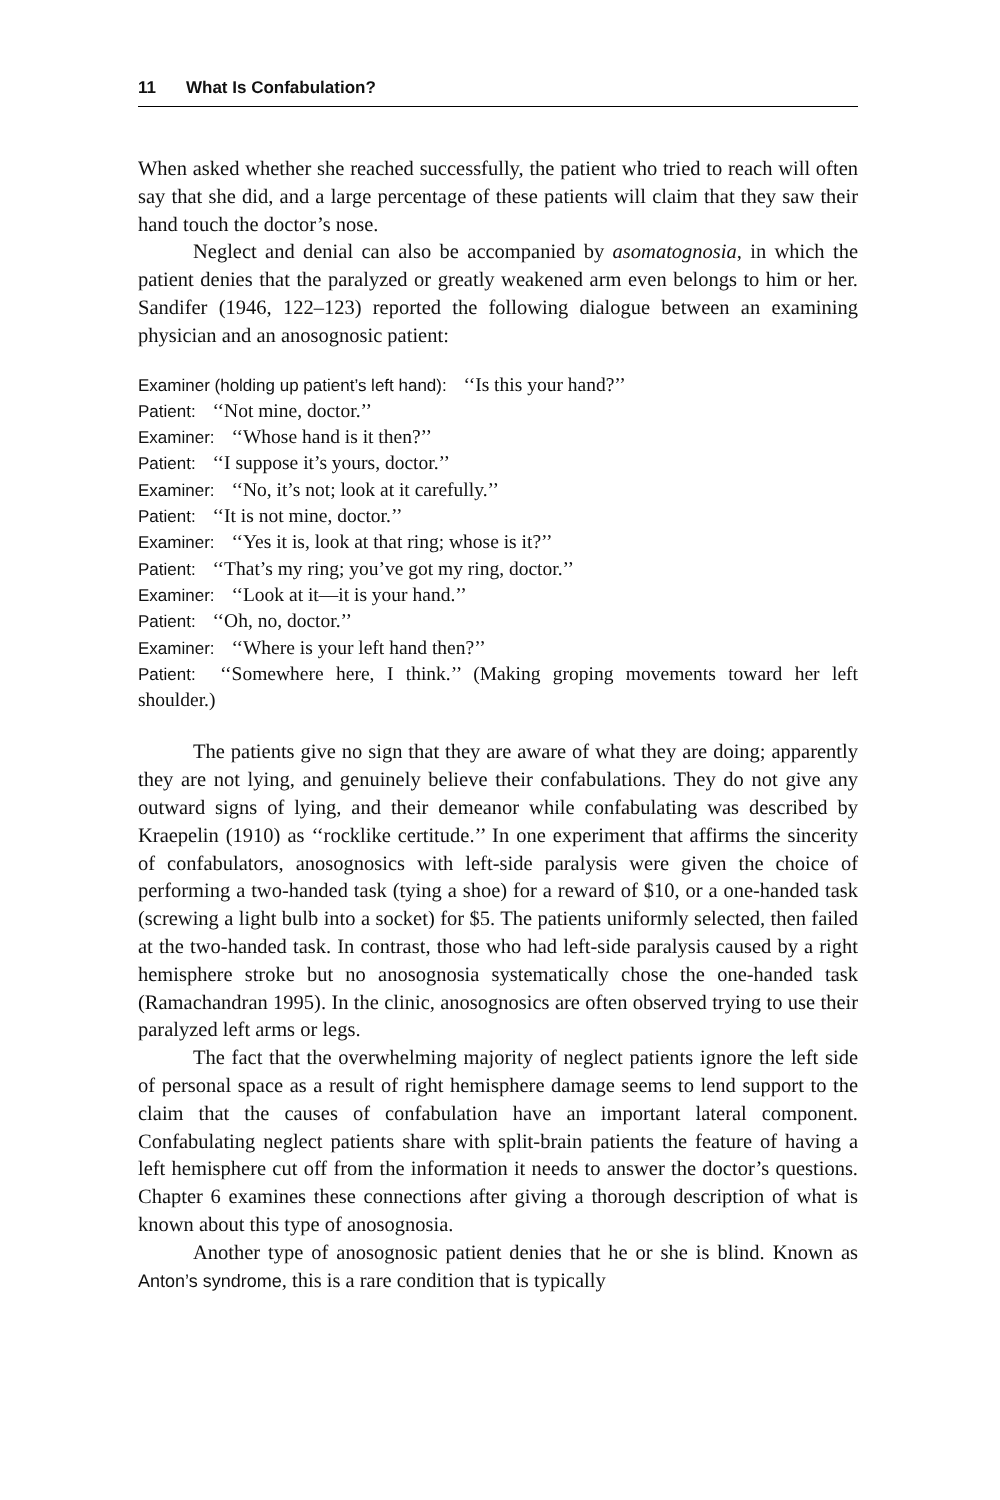11 What Is Confabulation?
When asked whether she reached successfully, the patient who tried to reach will often say that she did, and a large percentage of these patients will claim that they saw their hand touch the doctor’s nose.
Neglect and denial can also be accompanied by asomatognosia, in which the patient denies that the paralyzed or greatly weakened arm even belongs to him or her. Sandifer (1946, 122–123) reported the following dialogue between an examining physician and an anosognosic patient:
Examiner (holding up patient’s left hand): ‘‘Is this your hand?’’
Patient: ‘‘Not mine, doctor.’’
Examiner: ‘‘Whose hand is it then?’’
Patient: ‘‘I suppose it’s yours, doctor.’’
Examiner: ‘‘No, it’s not; look at it carefully.’’
Patient: ‘‘It is not mine, doctor.’’
Examiner: ‘‘Yes it is, look at that ring; whose is it?’’
Patient: ‘‘That’s my ring; you’ve got my ring, doctor.’’
Examiner: ‘‘Look at it—it is your hand.’’
Patient: ‘‘Oh, no, doctor.’’
Examiner: ‘‘Where is your left hand then?’’
Patient: ‘‘Somewhere here, I think.’’ (Making groping movements toward her left shoulder.)
The patients give no sign that they are aware of what they are doing; apparently they are not lying, and genuinely believe their confabulations. They do not give any outward signs of lying, and their demeanor while confabulating was described by Kraepelin (1910) as ‘‘rocklike certitude.’’ In one experiment that affirms the sincerity of confabulators, anosognosics with left-side paralysis were given the choice of performing a two-handed task (tying a shoe) for a reward of $10, or a one-handed task (screwing a light bulb into a socket) for $5. The patients uniformly selected, then failed at the two-handed task. In contrast, those who had left-side paralysis caused by a right hemisphere stroke but no anosognosia systematically chose the one-handed task (Ramachandran 1995). In the clinic, anosognosics are often observed trying to use their paralyzed left arms or legs.
The fact that the overwhelming majority of neglect patients ignore the left side of personal space as a result of right hemisphere damage seems to lend support to the claim that the causes of confabulation have an important lateral component. Confabulating neglect patients share with split-brain patients the feature of having a left hemisphere cut off from the information it needs to answer the doctor’s questions. Chapter 6 examines these connections after giving a thorough description of what is known about this type of anosognosia.
Another type of anosognosic patient denies that he or she is blind. Known as Anton’s syndrome, this is a rare condition that is typically